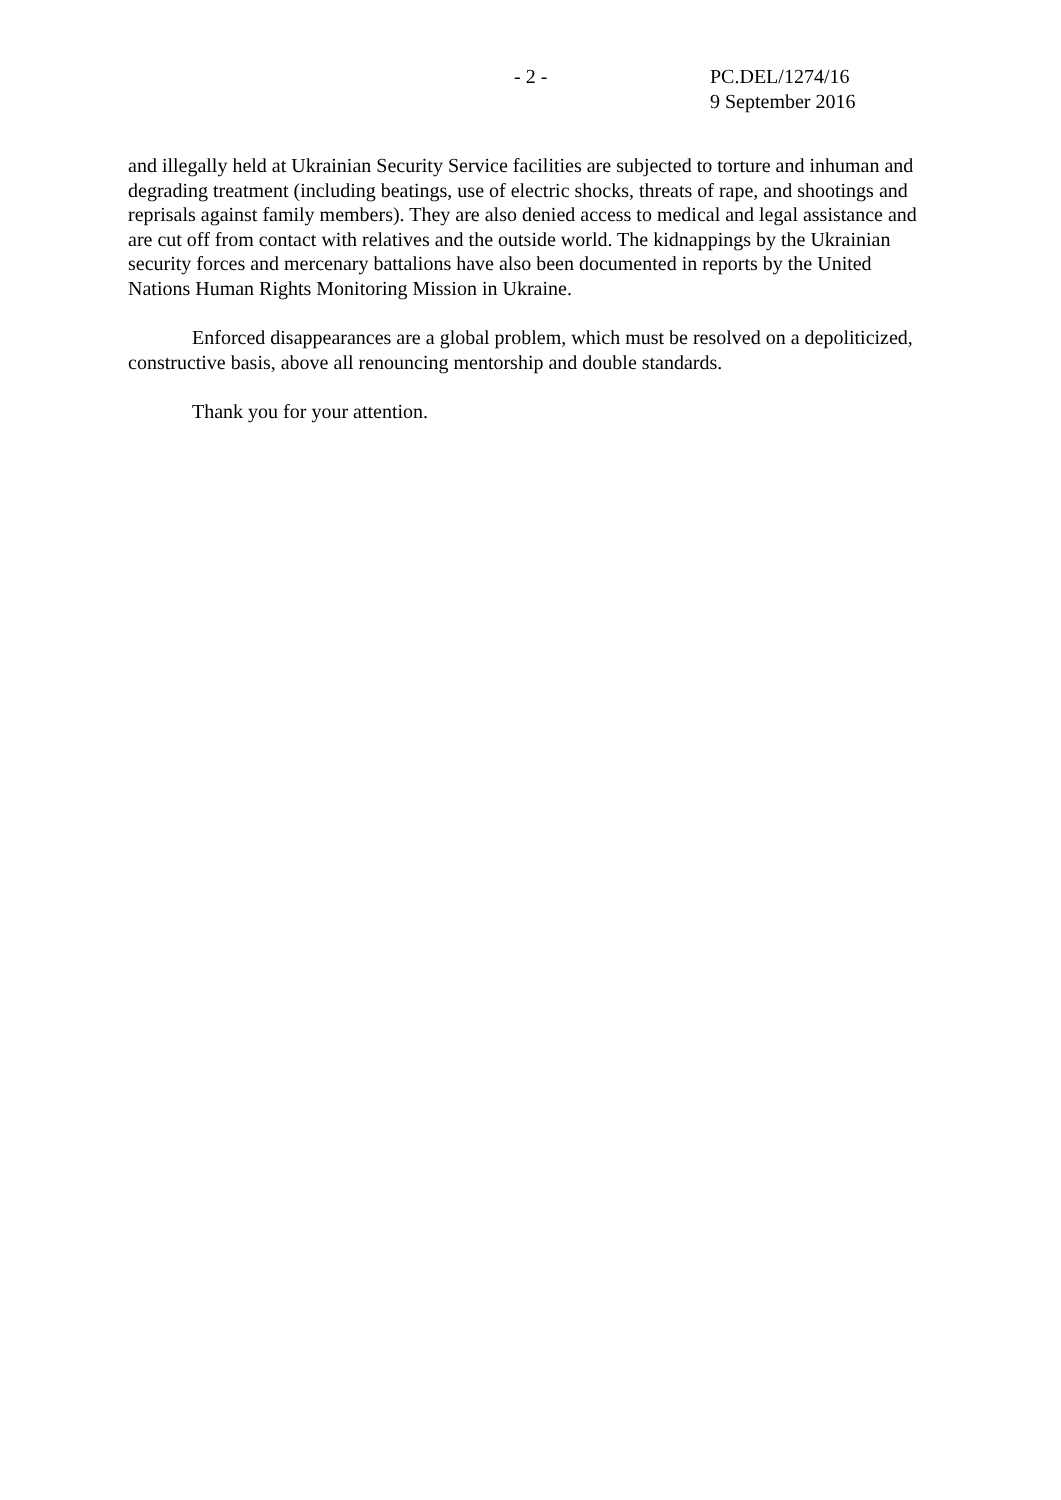- 2 - PC.DEL/1274/16
9 September 2016
and illegally held at Ukrainian Security Service facilities are subjected to torture and inhuman and degrading treatment (including beatings, use of electric shocks, threats of rape, and shootings and reprisals against family members). They are also denied access to medical and legal assistance and are cut off from contact with relatives and the outside world. The kidnappings by the Ukrainian security forces and mercenary battalions have also been documented in reports by the United Nations Human Rights Monitoring Mission in Ukraine.
Enforced disappearances are a global problem, which must be resolved on a depoliticized, constructive basis, above all renouncing mentorship and double standards.
Thank you for your attention.